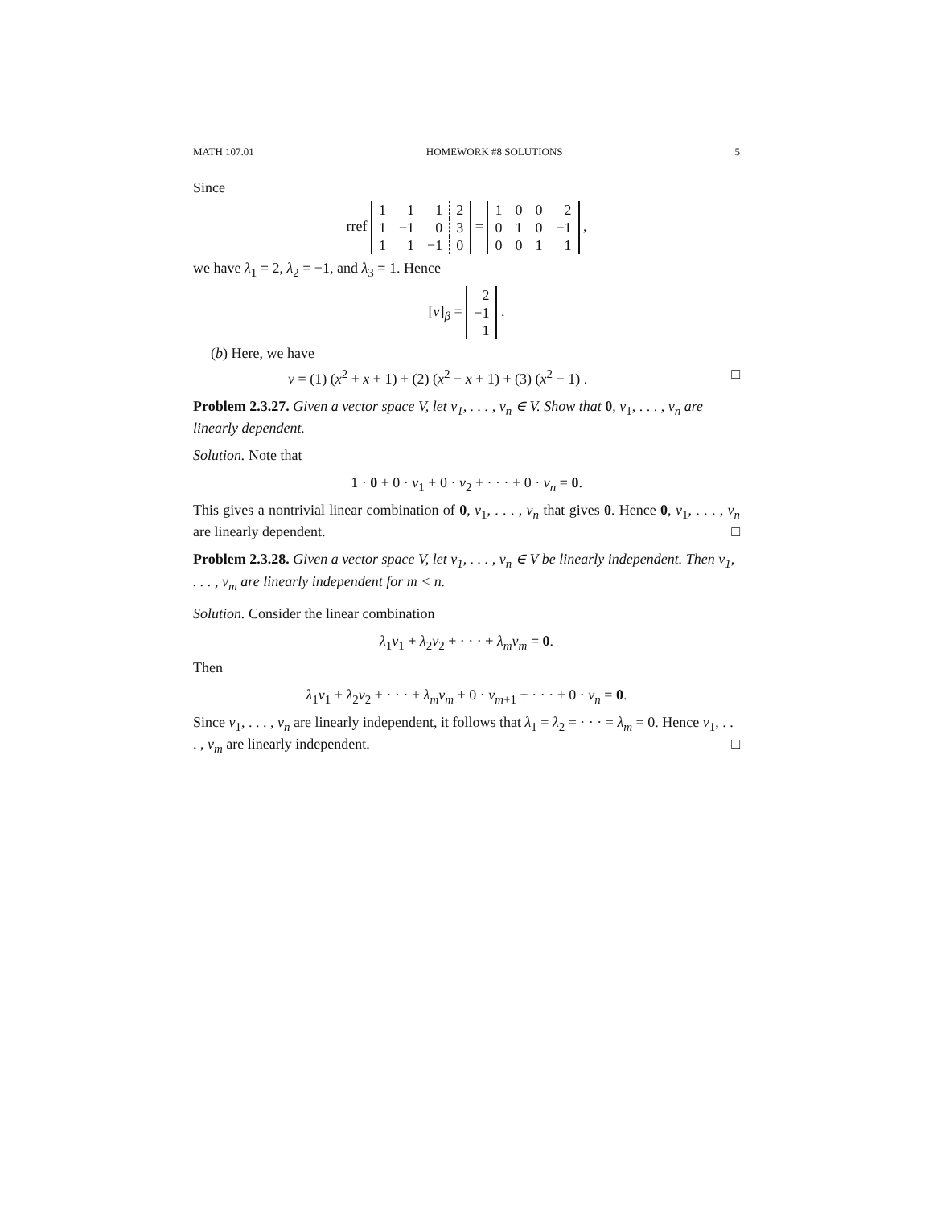MATH 107.01 HOMEWORK #8 SOLUTIONS 5
Since
rref
| 1 | 1 | 1 | 2 |
| 1 | −1 | 0 | 3 |
| 1 | 1 | −1 | 0 |
=
| 1 | 0 | 0 | 2 |
| 0 | 1 | 0 | −1 |
| 0 | 0 | 1 | 1 |
,
we have λ<sub>1</sub> = 2, λ<sub>2</sub> = −1, and λ<sub>3</sub> = 1. Hence
[v]<sub>β</sub> =
| 2 |
| −1 |
| 1 |
.
(b) Here, we have
□ v = (1) (x<sup>2</sup> + x + 1) + (2) (x<sup>2</sup> − x + 1) + (3) (x<sup>2</sup> − 1) .
Problem 2.3.27. Given a vector space V, let v<sub>1</sub>, . . . , v<sub>n</sub> ∈ V. Show that 0, v<sub>1</sub>, . . . , v<sub>n</sub> are linearly dependent.
Solution. Note that
1 · 0 + 0 · v<sub>1</sub> + 0 · v<sub>2</sub> + · · · + 0 · v<sub>n</sub> = 0.
This gives a nontrivial linear combination of 0, v<sub>1</sub>, . . . , v<sub>n</sub> that gives 0. Hence 0, v<sub>1</sub>, . . . , v<sub>n</sub> are linearly dependent. □
Problem 2.3.28. Given a vector space V, let v<sub>1</sub>, . . . , v<sub>n</sub> ∈ V be linearly independent. Then v<sub>1</sub>, . . . , v<sub>m</sub> are linearly independent for m < n.
Solution. Consider the linear combination
λ<sub>1</sub>v<sub>1</sub> + λ<sub>2</sub>v<sub>2</sub> + · · · + λ<sub>m</sub>v<sub>m</sub> = 0.
Then
λ<sub>1</sub>v<sub>1</sub> + λ<sub>2</sub>v<sub>2</sub> + · · · + λ<sub>m</sub>v<sub>m</sub> + 0 · v<sub>m+1</sub> + · · · + 0 · v<sub>n</sub> = 0.
Since v<sub>1</sub>, . . . , v<sub>n</sub> are linearly independent, it follows that λ<sub>1</sub> = λ<sub>2</sub> = · · · = λ<sub>m</sub> = 0. Hence v<sub>1</sub>, . . . , v<sub>m</sub> are linearly independent. □